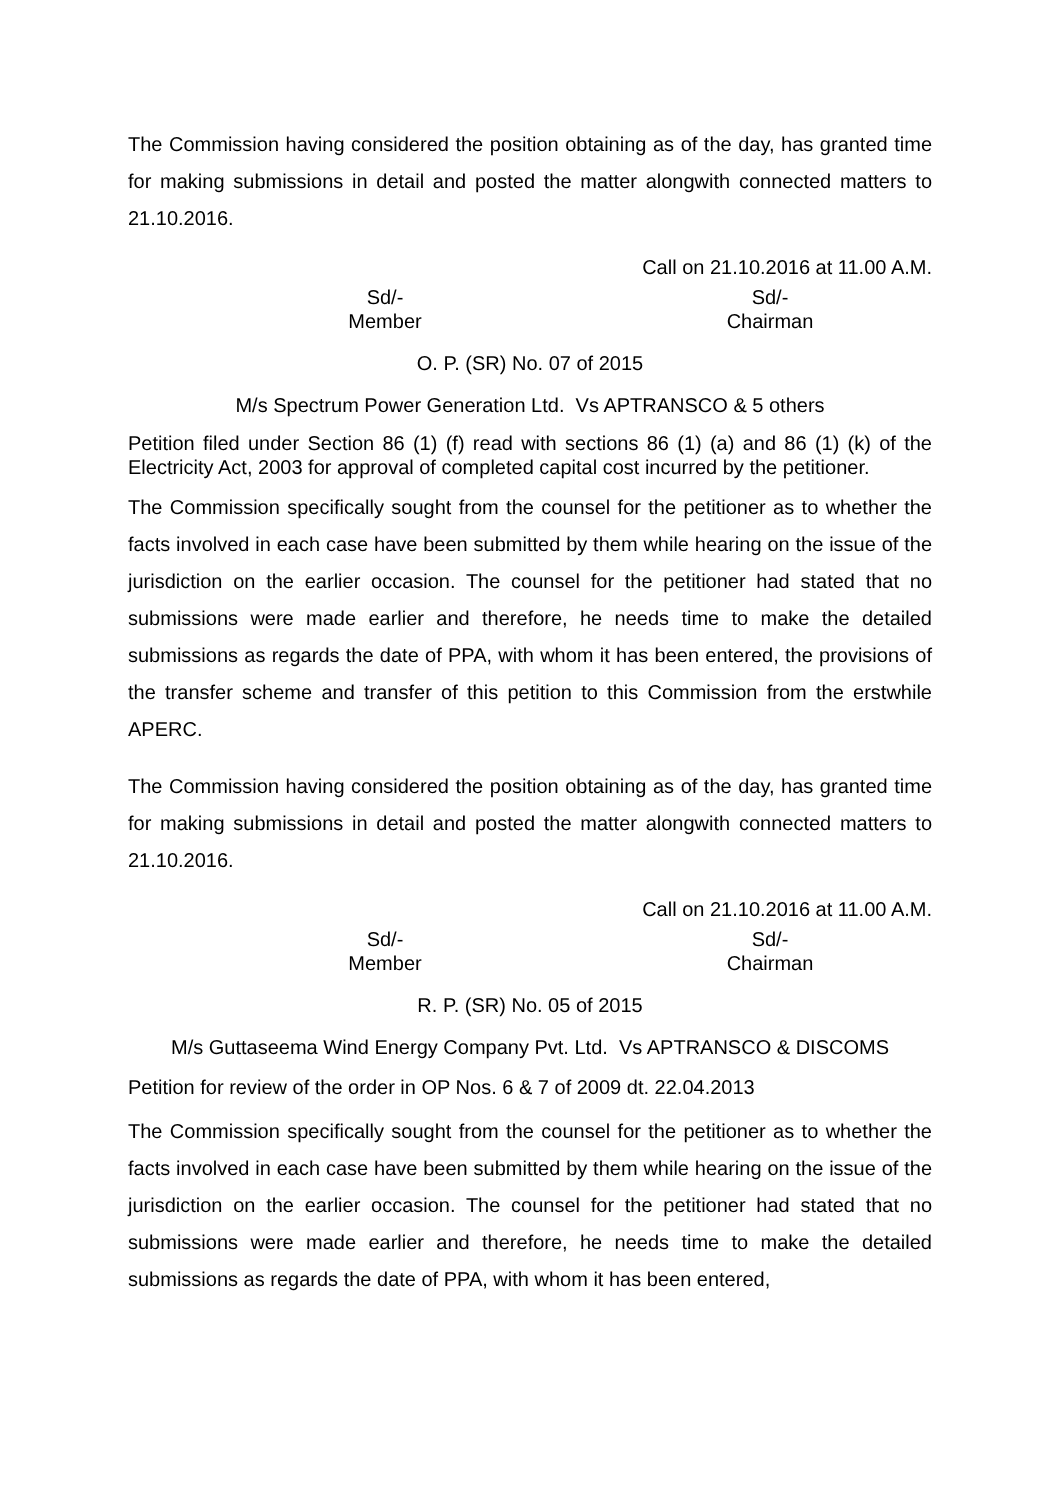The Commission having considered the position obtaining as of the day, has granted time for making submissions in detail and posted the matter alongwith connected matters to 21.10.2016.
Call on 21.10.2016 at 11.00 A.M.
Sd/-
Member
Sd/-
Chairman
O. P. (SR) No. 07 of 2015
M/s Spectrum Power Generation Ltd. Vs APTRANSCO & 5 others
Petition filed under Section 86 (1) (f) read with sections 86 (1) (a) and 86 (1) (k) of the Electricity Act, 2003 for approval of completed capital cost incurred by the petitioner.
The Commission specifically sought from the counsel for the petitioner as to whether the facts involved in each case have been submitted by them while hearing on the issue of the jurisdiction on the earlier occasion. The counsel for the petitioner had stated that no submissions were made earlier and therefore, he needs time to make the detailed submissions as regards the date of PPA, with whom it has been entered, the provisions of the transfer scheme and transfer of this petition to this Commission from the erstwhile APERC.
The Commission having considered the position obtaining as of the day, has granted time for making submissions in detail and posted the matter alongwith connected matters to 21.10.2016.
Call on 21.10.2016 at 11.00 A.M.
Sd/-
Member
Sd/-
Chairman
R. P. (SR) No. 05 of 2015
M/s Guttaseema Wind Energy Company Pvt. Ltd. Vs APTRANSCO & DISCOMS
Petition for review of the order in OP Nos. 6 & 7 of 2009 dt. 22.04.2013
The Commission specifically sought from the counsel for the petitioner as to whether the facts involved in each case have been submitted by them while hearing on the issue of the jurisdiction on the earlier occasion. The counsel for the petitioner had stated that no submissions were made earlier and therefore, he needs time to make the detailed submissions as regards the date of PPA, with whom it has been entered,